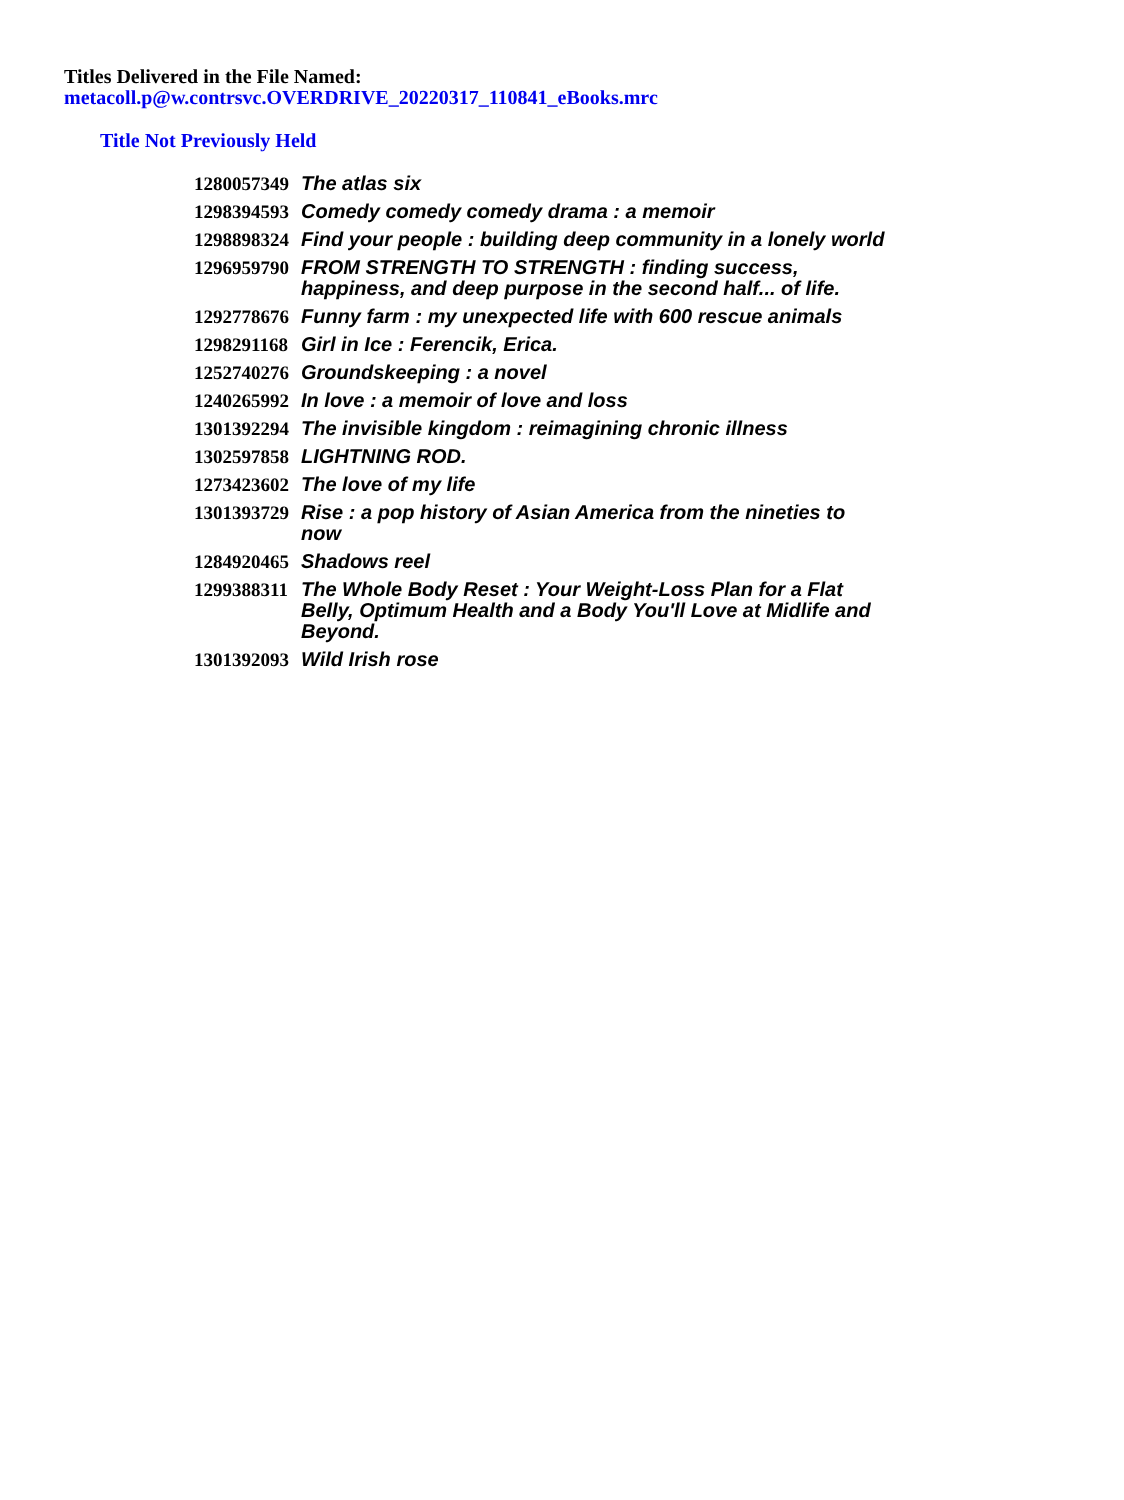Titles Delivered in the File Named:
metacoll.p@w.contrsvc.OVERDRIVE_20220317_110841_eBooks.mrc
Title Not Previously Held
| 1280057349 | The atlas six |
| 1298394593 | Comedy comedy comedy drama : a memoir |
| 1298898324 | Find your people : building deep community in a lonely world |
| 1296959790 | FROM STRENGTH TO STRENGTH : finding success, happiness, and deep purpose in the second half... of life. |
| 1292778676 | Funny farm : my unexpected life with 600 rescue animals |
| 1298291168 | Girl in Ice : Ferencik, Erica. |
| 1252740276 | Groundskeeping : a novel |
| 1240265992 | In love : a memoir of love and loss |
| 1301392294 | The invisible kingdom : reimagining chronic illness |
| 1302597858 | LIGHTNING ROD. |
| 1273423602 | The love of my life |
| 1301393729 | Rise : a pop history of Asian America from the nineties to now |
| 1284920465 | Shadows reel |
| 1299388311 | The Whole Body Reset : Your Weight-Loss Plan for a Flat Belly, Optimum Health and a Body You'll Love at Midlife and Beyond. |
| 1301392093 | Wild Irish rose |